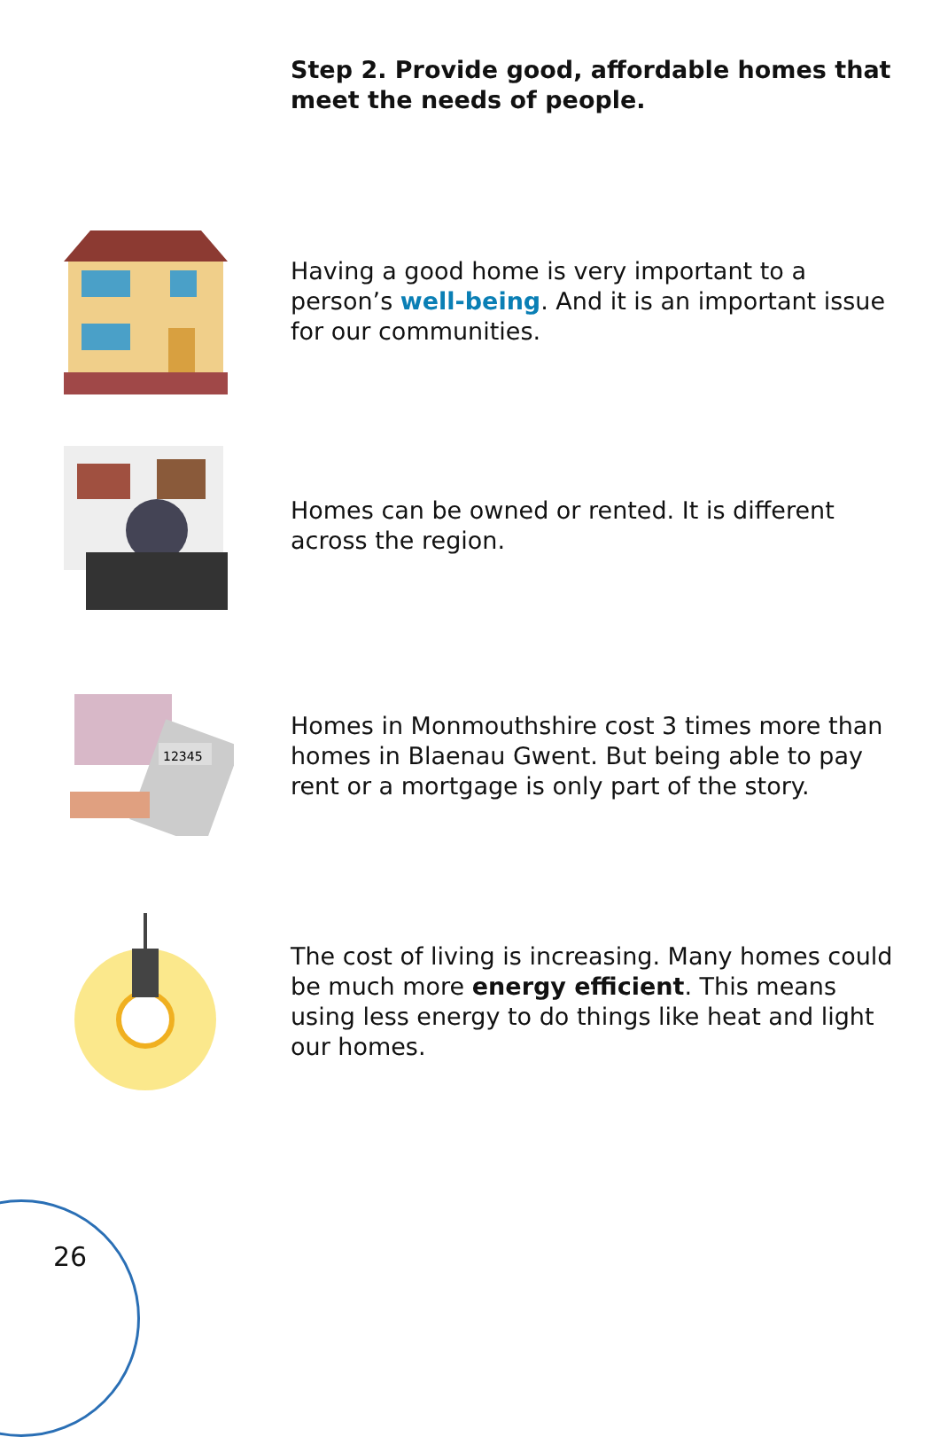Step 2. Provide good, affordable homes that meet the needs of people.
Having a good home is very important to a person’s well-being. And it is an important issue for our communities.
Homes can be owned or rented. It is different across the region.
12345
Homes in Monmouthshire cost 3 times more than homes in Blaenau Gwent. But being able to pay rent or a mortgage is only part of the story.
The cost of living is increasing. Many homes could be much more energy efficient. This means using less energy to do things like heat and light our homes.
26